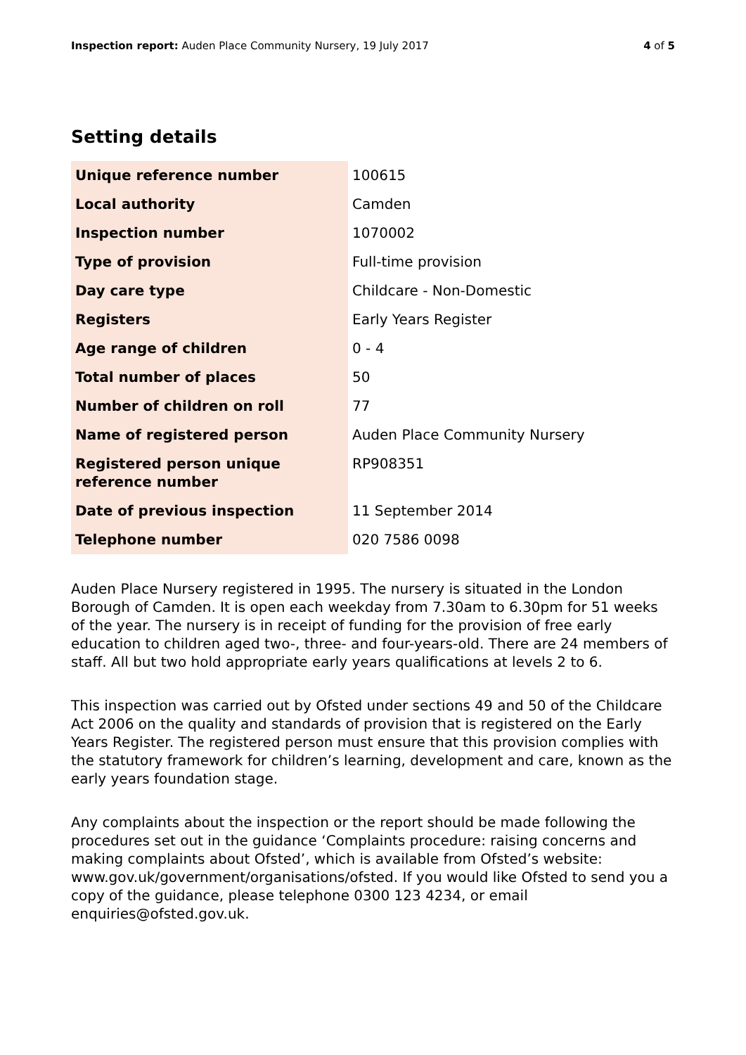Inspection report: Auden Place Community Nursery, 19 July 2017 4 of 5
Setting details
| Unique reference number | 100615 |
| Local authority | Camden |
| Inspection number | 1070002 |
| Type of provision | Full-time provision |
| Day care type | Childcare - Non-Domestic |
| Registers | Early Years Register |
| Age range of children | 0 - 4 |
| Total number of places | 50 |
| Number of children on roll | 77 |
| Name of registered person | Auden Place Community Nursery |
| Registered person unique reference number | RP908351 |
| Date of previous inspection | 11 September 2014 |
| Telephone number | 020 7586 0098 |
Auden Place Nursery registered in 1995. The nursery is situated in the London Borough of Camden. It is open each weekday from 7.30am to 6.30pm for 51 weeks of the year. The nursery is in receipt of funding for the provision of free early education to children aged two-, three- and four-years-old. There are 24 members of staff. All but two hold appropriate early years qualifications at levels 2 to 6.
This inspection was carried out by Ofsted under sections 49 and 50 of the Childcare Act 2006 on the quality and standards of provision that is registered on the Early Years Register. The registered person must ensure that this provision complies with the statutory framework for children’s learning, development and care, known as the early years foundation stage.
Any complaints about the inspection or the report should be made following the procedures set out in the guidance ‘Complaints procedure: raising concerns and making complaints about Ofsted’, which is available from Ofsted’s website: www.gov.uk/government/organisations/ofsted. If you would like Ofsted to send you a copy of the guidance, please telephone 0300 123 4234, or email enquiries@ofsted.gov.uk.